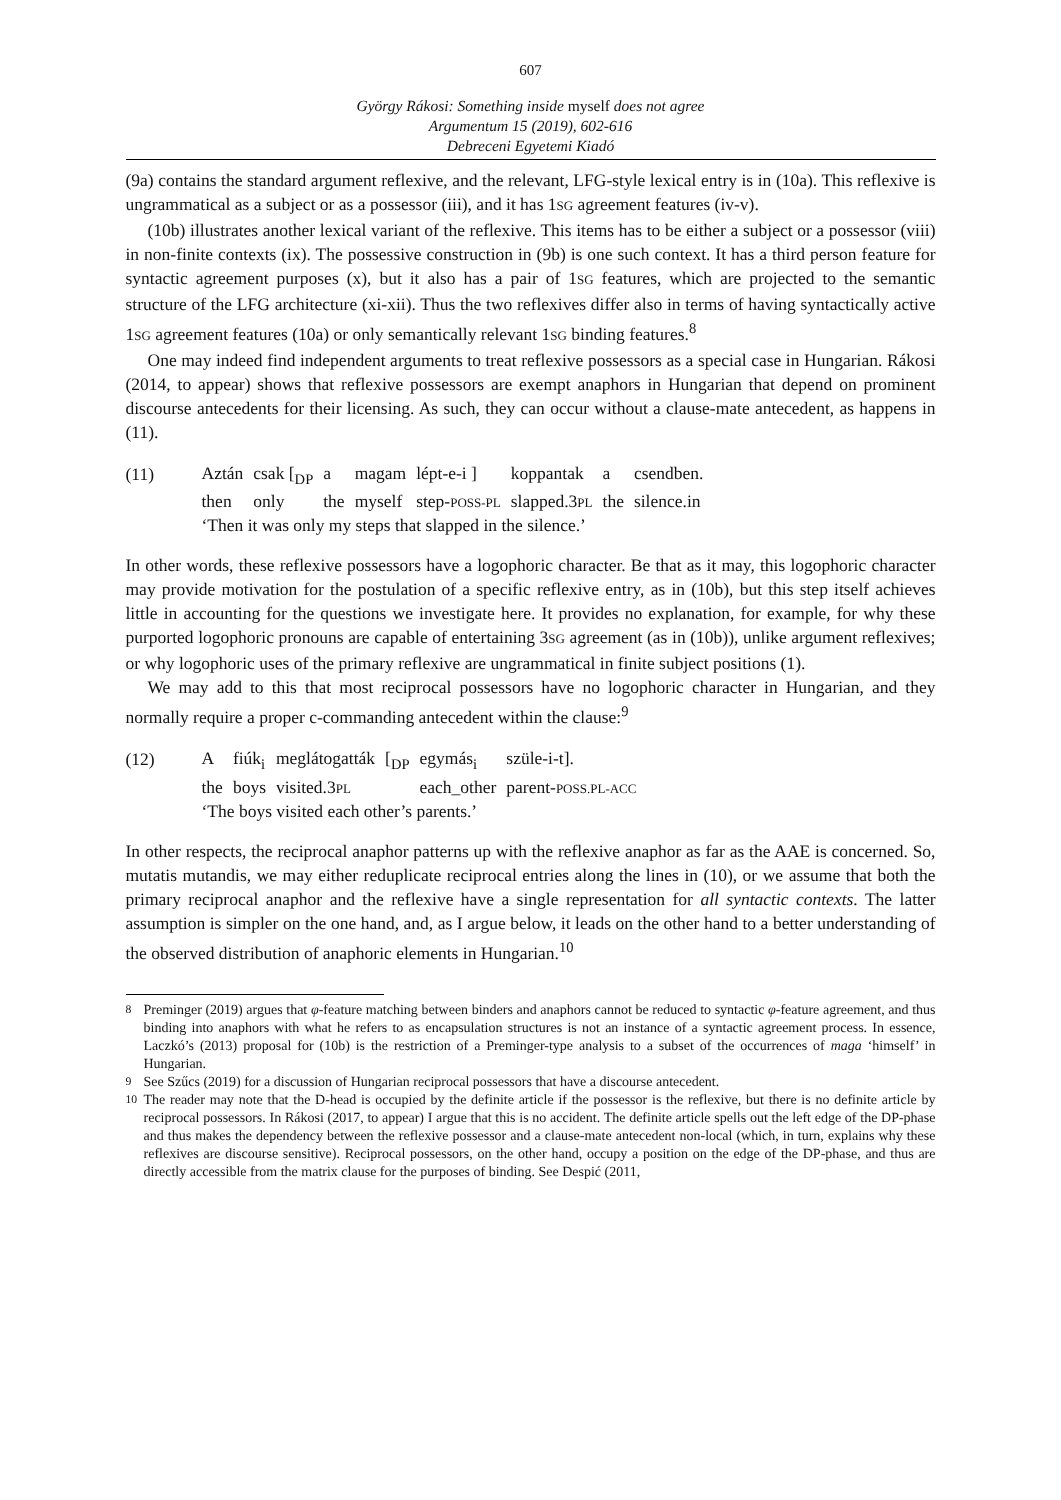607
György Rákosi: Something inside myself does not agree
Argumentum 15 (2019), 602-616
Debreceni Egyetemi Kiadó
(9a) contains the standard argument reflexive, and the relevant, LFG-style lexical entry is in (10a). This reflexive is ungrammatical as a subject or as a possessor (iii), and it has 1SG agreement features (iv-v).
(10b) illustrates another lexical variant of the reflexive. This items has to be either a subject or a possessor (viii) in non-finite contexts (ix). The possessive construction in (9b) is one such context. It has a third person feature for syntactic agreement purposes (x), but it also has a pair of 1SG features, which are projected to the semantic structure of the LFG architecture (xi-xii). Thus the two reflexives differ also in terms of having syntactically active 1SG agreement features (10a) or only semantically relevant 1SG binding features.<sup>8</sup>
One may indeed find independent arguments to treat reflexive possessors as a special case in Hungarian. Rákosi (2014, to appear) shows that reflexive possessors are exempt anaphors in Hungarian that depend on prominent discourse antecedents for their licensing. As such, they can occur without a clause-mate antecedent, as happens in (11).
(11)
| Aztán | csak [<sub>DP</sub> | a | magam | lépt-e-i ] | koppantak | a | csendben. |
| then | only | the | myself | step- POSS-PL | slapped.3 PL | the | silence.in |
| ‘Then it was only my steps that slapped in the silence.’ | | | | | | | |
In other words, these reflexive possessors have a logophoric character. Be that as it may, this logophoric character may provide motivation for the postulation of a specific reflexive entry, as in (10b), but this step itself achieves little in accounting for the questions we investigate here. It provides no explanation, for example, for why these purported logophoric pronouns are capable of entertaining 3SG agreement (as in (10b)), unlike argument reflexives; or why logophoric uses of the primary reflexive are ungrammatical in finite subject positions (1).
We may add to this that most reciprocal possessors have no logophoric character in Hungarian, and they normally require a proper c-commanding antecedent within the clause:<sup>9</sup>
(12)
| A | fiúk<sub>i</sub> | meglátogatták | [<sub>DP</sub> | egymás<sub>i</sub> | szüle-i-t]. |
| the | boys | visited.3 PL | | each_other | parent- POSS.PL-ACC |
| ‘The boys visited each other’s parents.’ | | | | | |
In other respects, the reciprocal anaphor patterns up with the reflexive anaphor as far as the AAE is concerned. So, mutatis mutandis, we may either reduplicate reciprocal entries along the lines in (10), or we assume that both the primary reciprocal anaphor and the reflexive have a single representation for all syntactic contexts. The latter assumption is simpler on the one hand, and, as I argue below, it leads on the other hand to a better understanding of the observed distribution of anaphoric elements in Hungarian.<sup>10</sup>
<sup>8</sup> Preminger (2019) argues that φ-feature matching between binders and anaphors cannot be reduced to syntactic φ-feature agreement, and thus binding into anaphors with what he refers to as encapsulation structures is not an instance of a syntactic agreement process. In essence, Laczkó’s (2013) proposal for (10b) is the restriction of a Preminger-type analysis to a subset of the occurrences of maga ‘himself’ in Hungarian.
<sup>9</sup> See Szűcs (2019) for a discussion of Hungarian reciprocal possessors that have a discourse antecedent.
<sup>10</sup> The reader may note that the D-head is occupied by the definite article if the possessor is the reflexive, but there is no definite article by reciprocal possessors. In Rákosi (2017, to appear) I argue that this is no accident. The definite article spells out the left edge of the DP-phase and thus makes the dependency between the reflexive possessor and a clause-mate antecedent non-local (which, in turn, explains why these reflexives are discourse sensitive). Reciprocal possessors, on the other hand, occupy a position on the edge of the DP-phase, and thus are directly accessible from the matrix clause for the purposes of binding. See Despić (2011,